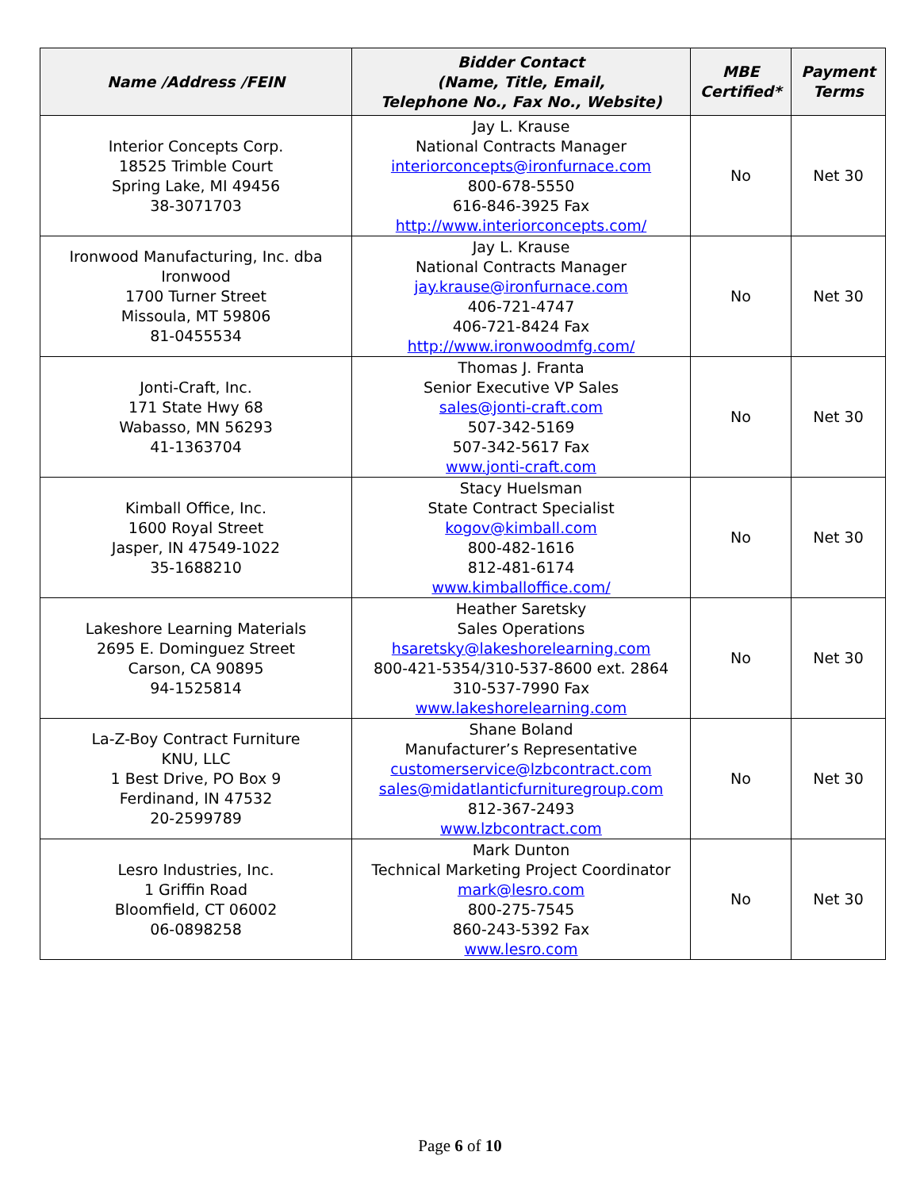| Name /Address /FEIN | Bidder Contact (Name, Title, Email, Telephone No., Fax No., Website) | MBE Certified* | Payment Terms |
| --- | --- | --- | --- |
| Interior Concepts Corp. 18525 Trimble Court Spring Lake, MI 49456 38-3071703 | Jay L. Krause National Contracts Manager interiorconcepts@ironfurnace.com 800-678-5550 616-846-3925 Fax http://www.interiorconcepts.com/ | No | Net 30 |
| Ironwood Manufacturing, Inc. dba Ironwood 1700 Turner Street Missoula, MT 59806 81-0455534 | Jay L. Krause National Contracts Manager jay.krause@ironfurnace.com 406-721-4747 406-721-8424 Fax http://www.ironwoodmfg.com/ | No | Net 30 |
| Jonti-Craft, Inc. 171 State Hwy 68 Wabasso, MN 56293 41-1363704 | Thomas J. Franta Senior Executive VP Sales sales@jonti-craft.com 507-342-5169 507-342-5617 Fax www.jonti-craft.com | No | Net 30 |
| Kimball Office, Inc. 1600 Royal Street Jasper, IN 47549-1022 35-1688210 | Stacy Huelsman State Contract Specialist kogov@kimball.com 800-482-1616 812-481-6174 www.kimballoffice.com/ | No | Net 30 |
| Lakeshore Learning Materials 2695 E. Dominguez Street Carson, CA 90895 94-1525814 | Heather Saretsky Sales Operations hsaretsky@lakeshorelearning.com 800-421-5354/310-537-8600 ext. 2864 310-537-7990 Fax www.lakeshorelearning.com | No | Net 30 |
| La-Z-Boy Contract Furniture KNU, LLC 1 Best Drive, PO Box 9 Ferdinand, IN 47532 20-2599789 | Shane Boland Manufacturer’s Representative customerservice@lzbcontract.com sales@midatlanticfurnituregroup.com 812-367-2493 www.lzbcontract.com | No | Net 30 |
| Lesro Industries, Inc. 1 Griffin Road Bloomfield, CT 06002 06-0898258 | Mark Dunton Technical Marketing Project Coordinator mark@lesro.com 800-275-7545 860-243-5392 Fax www.lesro.com | No | Net 30 |
Page 6 of 10